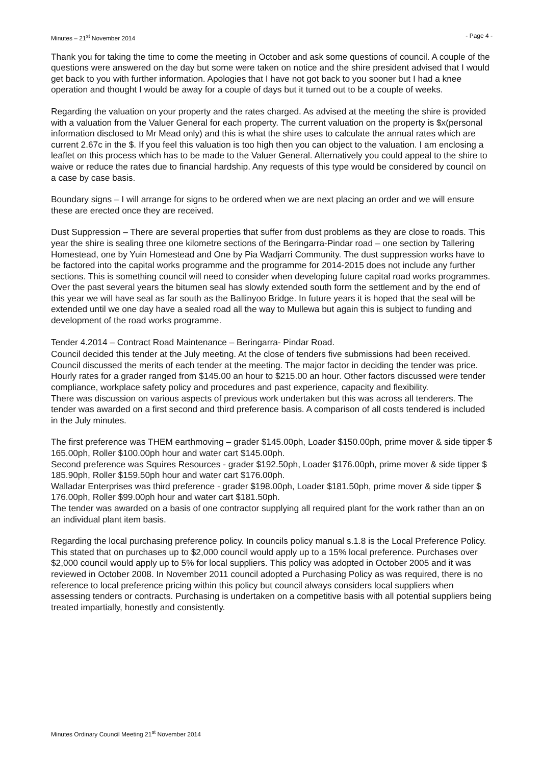Minutes – 21<sup>st</sup> November 2014 - Page 4 -
Thank you for taking the time to come the meeting in October and ask some questions of council. A couple of the questions were answered on the day but some were taken on notice and the shire president advised that I would get back to you with further information. Apologies that I have not got back to you sooner but I had a knee operation and thought I would be away for a couple of days but it turned out to be a couple of weeks.
Regarding the valuation on your property and the rates charged. As advised at the meeting the shire is provided with a valuation from the Valuer General for each property. The current valuation on the property is $x(personal information disclosed to Mr Mead only) and this is what the shire uses to calculate the annual rates which are current 2.67c in the $. If you feel this valuation is too high then you can object to the valuation. I am enclosing a leaflet on this process which has to be made to the Valuer General. Alternatively you could appeal to the shire to waive or reduce the rates due to financial hardship. Any requests of this type would be considered by council on a case by case basis.
Boundary signs – I will arrange for signs to be ordered when we are next placing an order and we will ensure these are erected once they are received.
Dust Suppression – There are several properties that suffer from dust problems as they are close to roads. This year the shire is sealing three one kilometre sections of the Beringarra-Pindar road – one section by Tallering Homestead, one by Yuin Homestead and One by Pia Wadjarri Community. The dust suppression works have to be factored into the capital works programme and the programme for 2014-2015 does not include any further sections. This is something council will need to consider when developing future capital road works programmes. Over the past several years the bitumen seal has slowly extended south form the settlement and by the end of this year we will have seal as far south as the Ballinyoo Bridge. In future years it is hoped that the seal will be extended until we one day have a sealed road all the way to Mullewa but again this is subject to funding and development of the road works programme.
Tender 4.2014 – Contract Road Maintenance – Beringarra- Pindar Road.
Council decided this tender at the July meeting. At the close of tenders five submissions had been received. Council discussed the merits of each tender at the meeting. The major factor in deciding the tender was price. Hourly rates for a grader ranged from $145.00 an hour to $215.00 an hour. Other factors discussed were tender compliance, workplace safety policy and procedures and past experience, capacity and flexibility.
There was discussion on various aspects of previous work undertaken but this was across all tenderers. The tender was awarded on a first second and third preference basis. A comparison of all costs tendered is included in the July minutes.
The first preference was THEM earthmoving – grader $145.00ph, Loader $150.00ph, prime mover & side tipper $ 165.00ph, Roller $100.00ph hour and water cart $145.00ph.
Second preference was Squires Resources - grader $192.50ph, Loader $176.00ph, prime mover & side tipper $ 185.90ph, Roller $159.50ph hour and water cart $176.00ph.
Walladar Enterprises was third preference - grader $198.00ph, Loader $181.50ph, prime mover & side tipper $ 176.00ph, Roller $99.00ph hour and water cart $181.50ph.
The tender was awarded on a basis of one contractor supplying all required plant for the work rather than an on an individual plant item basis.
Regarding the local purchasing preference policy. In councils policy manual s.1.8 is the Local Preference Policy. This stated that on purchases up to $2,000 council would apply up to a 15% local preference. Purchases over $2,000 council would apply up to 5% for local suppliers. This policy was adopted in October 2005 and it was reviewed in October 2008. In November 2011 council adopted a Purchasing Policy as was required, there is no reference to local preference pricing within this policy but council always considers local suppliers when assessing tenders or contracts. Purchasing is undertaken on a competitive basis with all potential suppliers being treated impartially, honestly and consistently.
Minutes Ordinary Council Meeting 21<sup>st</sup> November 2014